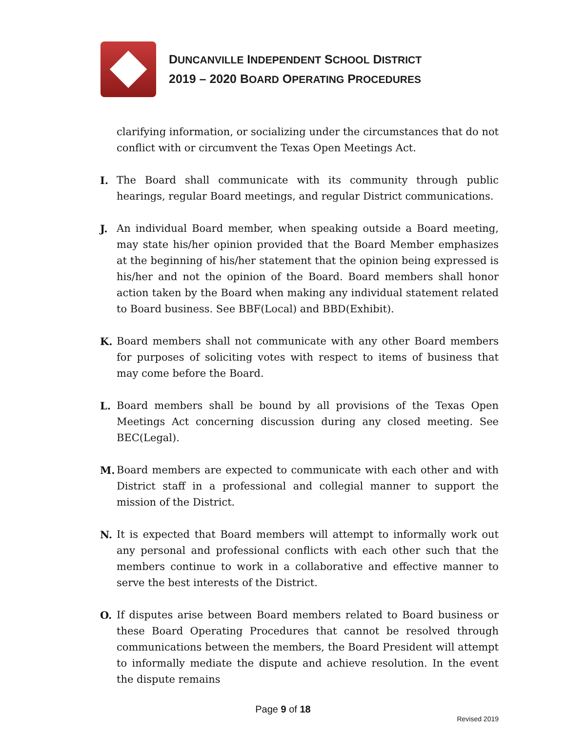DUNCANVILLE INDEPENDENT SCHOOL DISTRICT
2019 – 2020 BOARD OPERATING PROCEDURES
clarifying information, or socializing under the circumstances that do not conflict with or circumvent the Texas Open Meetings Act.
I. The Board shall communicate with its community through public hearings, regular Board meetings, and regular District communications.
J. An individual Board member, when speaking outside a Board meeting, may state his/her opinion provided that the Board Member emphasizes at the beginning of his/her statement that the opinion being expressed is his/her and not the opinion of the Board. Board members shall honor action taken by the Board when making any individual statement related to Board business. See BBF(Local) and BBD(Exhibit).
K. Board members shall not communicate with any other Board members for purposes of soliciting votes with respect to items of business that may come before the Board.
L. Board members shall be bound by all provisions of the Texas Open Meetings Act concerning discussion during any closed meeting. See BEC(Legal).
M. Board members are expected to communicate with each other and with District staff in a professional and collegial manner to support the mission of the District.
N. It is expected that Board members will attempt to informally work out any personal and professional conflicts with each other such that the members continue to work in a collaborative and effective manner to serve the best interests of the District.
O. If disputes arise between Board members related to Board business or these Board Operating Procedures that cannot be resolved through communications between the members, the Board President will attempt to informally mediate the dispute and achieve resolution. In the event the dispute remains
Page 9 of 18
Revised 2019